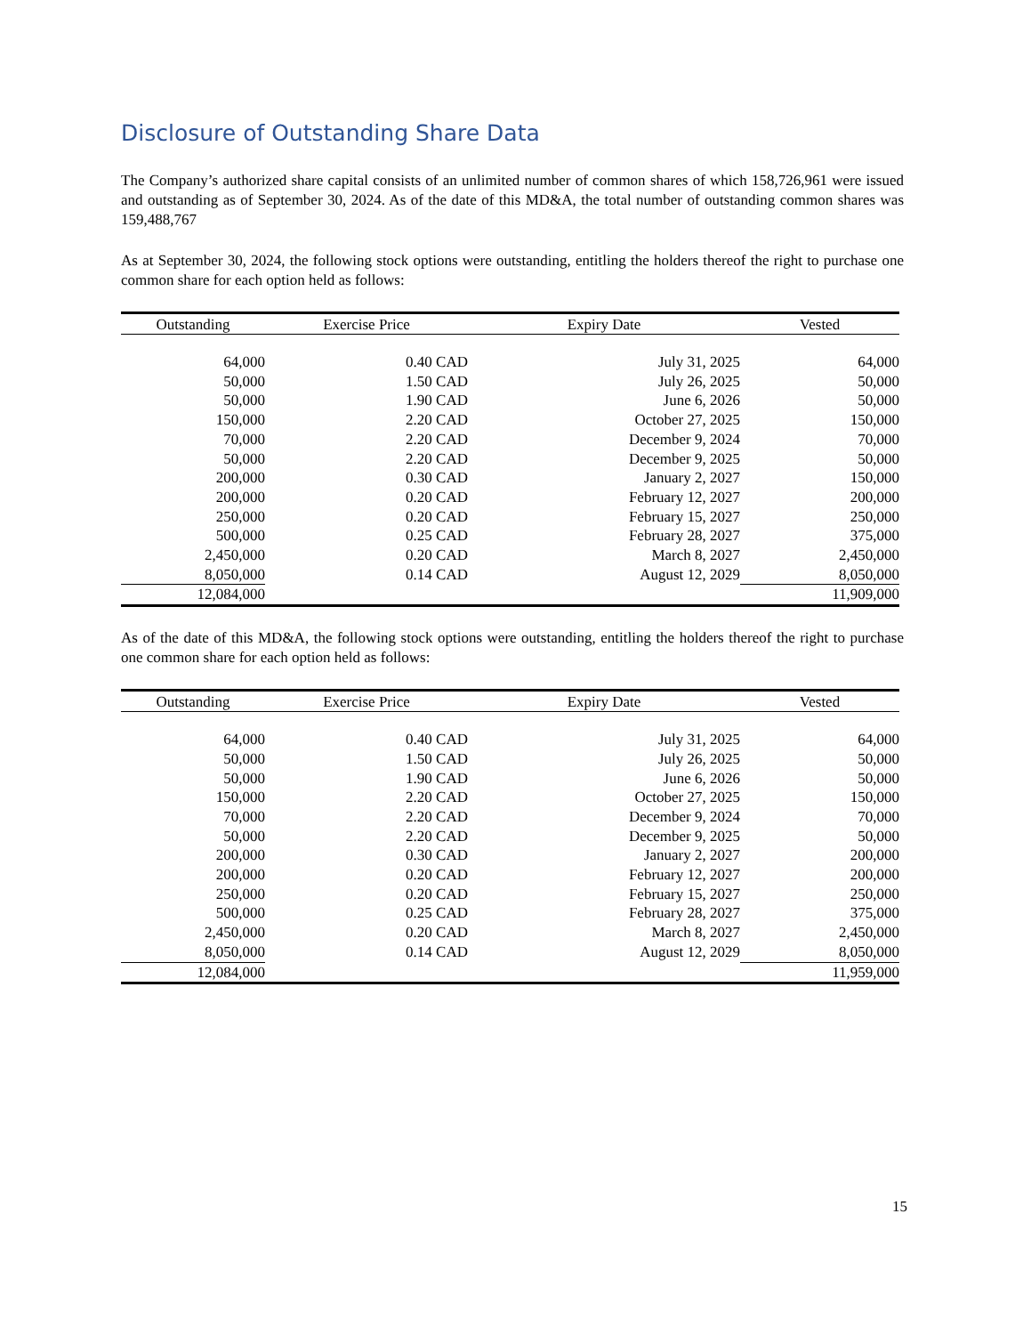Disclosure of Outstanding Share Data
The Company’s authorized share capital consists of an unlimited number of common shares of which 158,726,961 were issued and outstanding as of September 30, 2024. As of the date of this MD&A, the total number of outstanding common shares was 159,488,767
As at September 30, 2024, the following stock options were outstanding, entitling the holders thereof the right to purchase one common share for each option held as follows:
| Outstanding | Exercise Price | Expiry Date | Vested |
| --- | --- | --- | --- |
| 64,000 | 0.40 CAD | July 31, 2025 | 64,000 |
| 50,000 | 1.50 CAD | July 26, 2025 | 50,000 |
| 50,000 | 1.90 CAD | June 6, 2026 | 50,000 |
| 150,000 | 2.20 CAD | October 27, 2025 | 150,000 |
| 70,000 | 2.20 CAD | December 9, 2024 | 70,000 |
| 50,000 | 2.20 CAD | December 9, 2025 | 50,000 |
| 200,000 | 0.30 CAD | January 2, 2027 | 150,000 |
| 200,000 | 0.20 CAD | February 12, 2027 | 200,000 |
| 250,000 | 0.20 CAD | February 15, 2027 | 250,000 |
| 500,000 | 0.25 CAD | February 28, 2027 | 375,000 |
| 2,450,000 | 0.20 CAD | March 8, 2027 | 2,450,000 |
| 8,050,000 | 0.14 CAD | August 12, 2029 | 8,050,000 |
| 12,084,000 | | | 11,909,000 |
As of the date of this MD&A, the following stock options were outstanding, entitling the holders thereof the right to purchase one common share for each option held as follows:
| Outstanding | Exercise Price | Expiry Date | Vested |
| --- | --- | --- | --- |
| 64,000 | 0.40 CAD | July 31, 2025 | 64,000 |
| 50,000 | 1.50 CAD | July 26, 2025 | 50,000 |
| 50,000 | 1.90 CAD | June 6, 2026 | 50,000 |
| 150,000 | 2.20 CAD | October 27, 2025 | 150,000 |
| 70,000 | 2.20 CAD | December 9, 2024 | 70,000 |
| 50,000 | 2.20 CAD | December 9, 2025 | 50,000 |
| 200,000 | 0.30 CAD | January 2, 2027 | 200,000 |
| 200,000 | 0.20 CAD | February 12, 2027 | 200,000 |
| 250,000 | 0.20 CAD | February 15, 2027 | 250,000 |
| 500,000 | 0.25 CAD | February 28, 2027 | 375,000 |
| 2,450,000 | 0.20 CAD | March 8, 2027 | 2,450,000 |
| 8,050,000 | 0.14 CAD | August 12, 2029 | 8,050,000 |
| 12,084,000 | | | 11,959,000 |
15